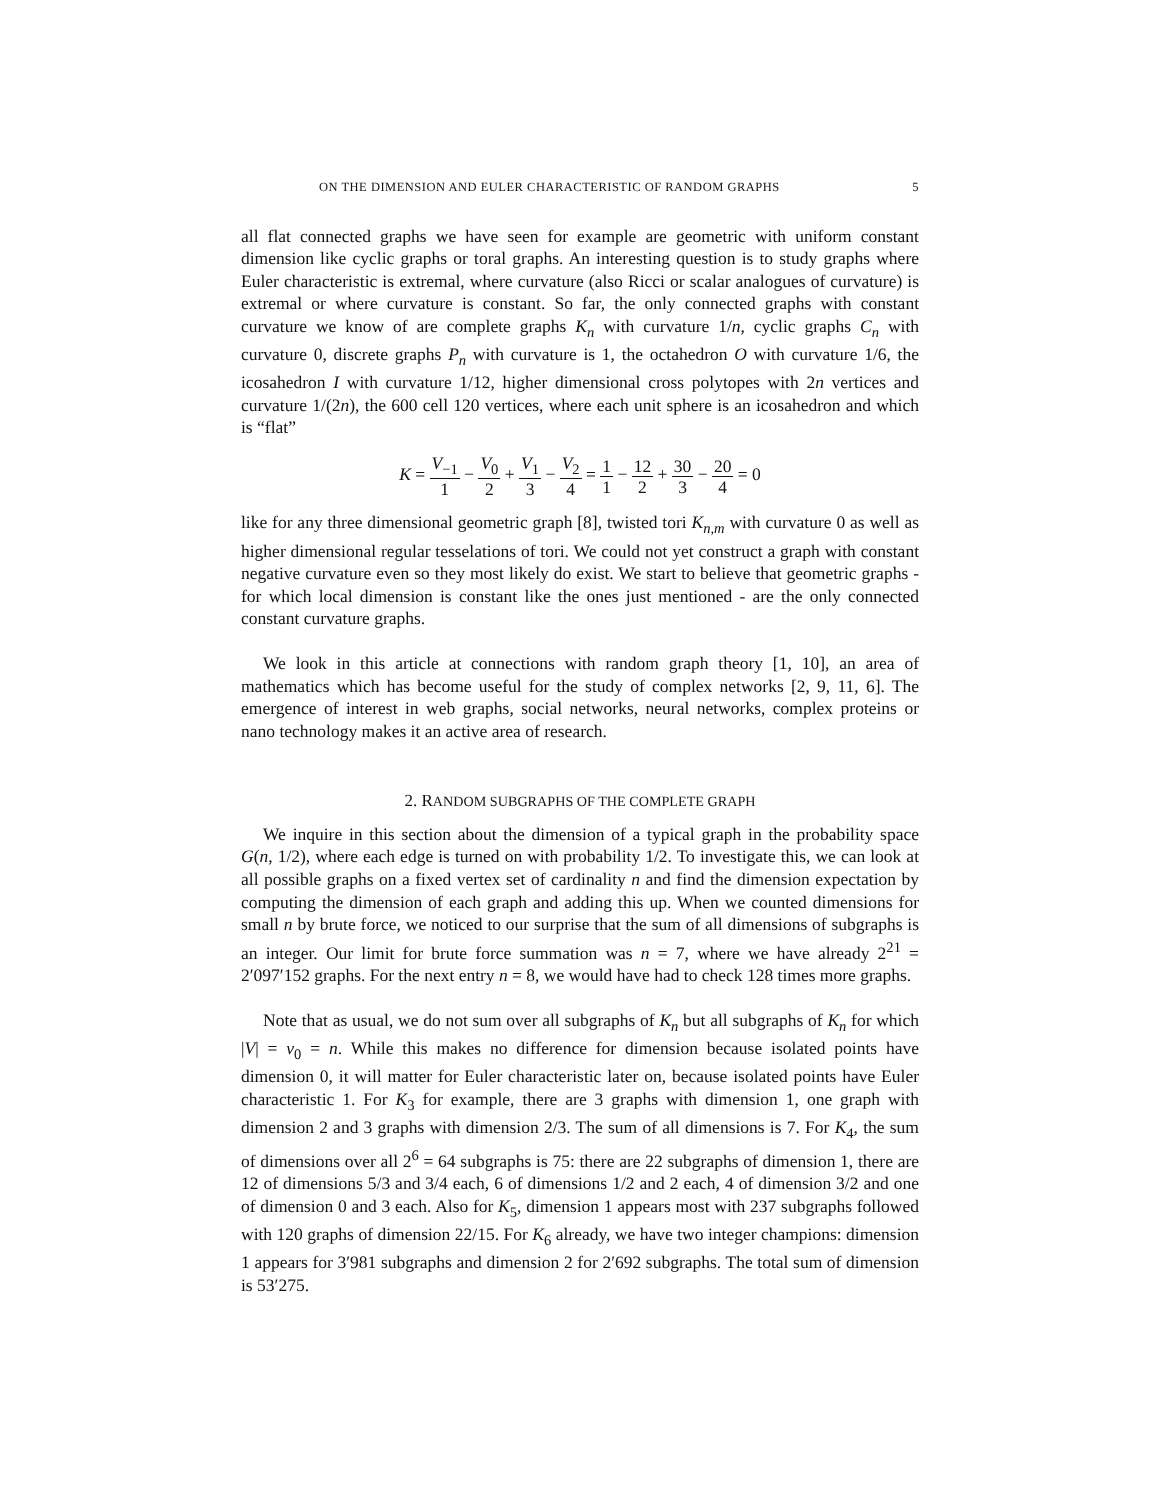ON THE DIMENSION AND EULER CHARACTERISTIC OF RANDOM GRAPHS 5
all flat connected graphs we have seen for example are geometric with uniform constant dimension like cyclic graphs or toral graphs. An interesting question is to study graphs where Euler characteristic is extremal, where curvature (also Ricci or scalar analogues of curvature) is extremal or where curvature is constant. So far, the only connected graphs with constant curvature we know of are complete graphs K<sub>n</sub> with curvature 1/n, cyclic graphs C<sub>n</sub> with curvature 0, discrete graphs P<sub>n</sub> with curvature is 1, the octahedron O with curvature 1/6, the icosahedron I with curvature 1/12, higher dimensional cross polytopes with 2n vertices and curvature 1/(2n), the 600 cell 120 vertices, where each unit sphere is an icosahedron and which is “flat”
K = V<sub>−1</sub> 1 − V<sub>0</sub> 2 + V<sub>1</sub> 3 − V<sub>2</sub> 4 = 1 1 − 12 2 + 30 3 − 20 4 = 0
like for any three dimensional geometric graph [8], twisted tori K<sub>n,m</sub> with curvature 0 as well as higher dimensional regular tesselations of tori. We could not yet construct a graph with constant negative curvature even so they most likely do exist. We start to believe that geometric graphs - for which local dimension is constant like the ones just mentioned - are the only connected constant curvature graphs.
We look in this article at connections with random graph theory [1, 10], an area of mathematics which has become useful for the study of complex networks [2, 9, 11, 6]. The emergence of interest in web graphs, social networks, neural networks, complex proteins or nano technology makes it an active area of research.
2. RANDOM SUBGRAPHS OF THE COMPLETE GRAPH
We inquire in this section about the dimension of a typical graph in the probability space G(n, 1/2), where each edge is turned on with probability 1/2. To investigate this, we can look at all possible graphs on a fixed vertex set of cardinality n and find the dimension expectation by computing the dimension of each graph and adding this up. When we counted dimensions for small n by brute force, we noticed to our surprise that the sum of all dimensions of subgraphs is an integer. Our limit for brute force summation was n = 7, where we have already 2<sup>21</sup> = 2′097′152 graphs. For the next entry n = 8, we would have had to check 128 times more graphs.
Note that as usual, we do not sum over all subgraphs of K<sub>n</sub> but all subgraphs of K<sub>n</sub> for which |V| = v<sub>0</sub> = n. While this makes no difference for dimension because isolated points have dimension 0, it will matter for Euler characteristic later on, because isolated points have Euler characteristic 1. For K<sub>3</sub> for example, there are 3 graphs with dimension 1, one graph with dimension 2 and 3 graphs with dimension 2/3. The sum of all dimensions is 7. For K<sub>4</sub>, the sum of dimensions over all 2<sup>6</sup> = 64 subgraphs is 75: there are 22 subgraphs of dimension 1, there are 12 of dimensions 5/3 and 3/4 each, 6 of dimensions 1/2 and 2 each, 4 of dimension 3/2 and one of dimension 0 and 3 each. Also for K<sub>5</sub>, dimension 1 appears most with 237 subgraphs followed with 120 graphs of dimension 22/15. For K<sub>6</sub> already, we have two integer champions: dimension 1 appears for 3′981 subgraphs and dimension 2 for 2′692 subgraphs. The total sum of dimension is 53′275.